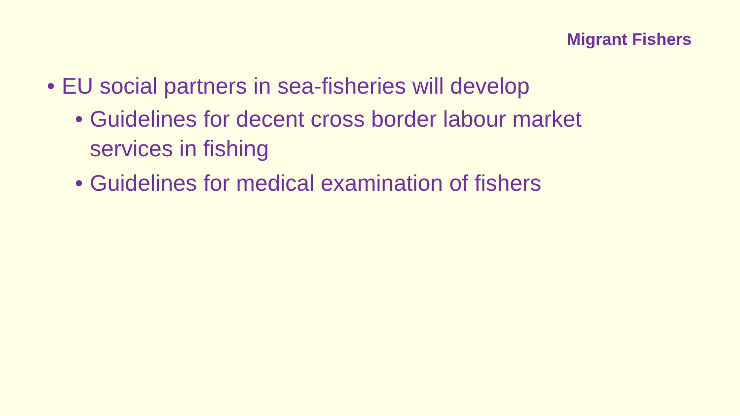Migrant Fishers
• EU social partners in sea-fisheries will develop
• Guidelines for decent cross border labour market services in fishing
• Guidelines for medical examination of fishers